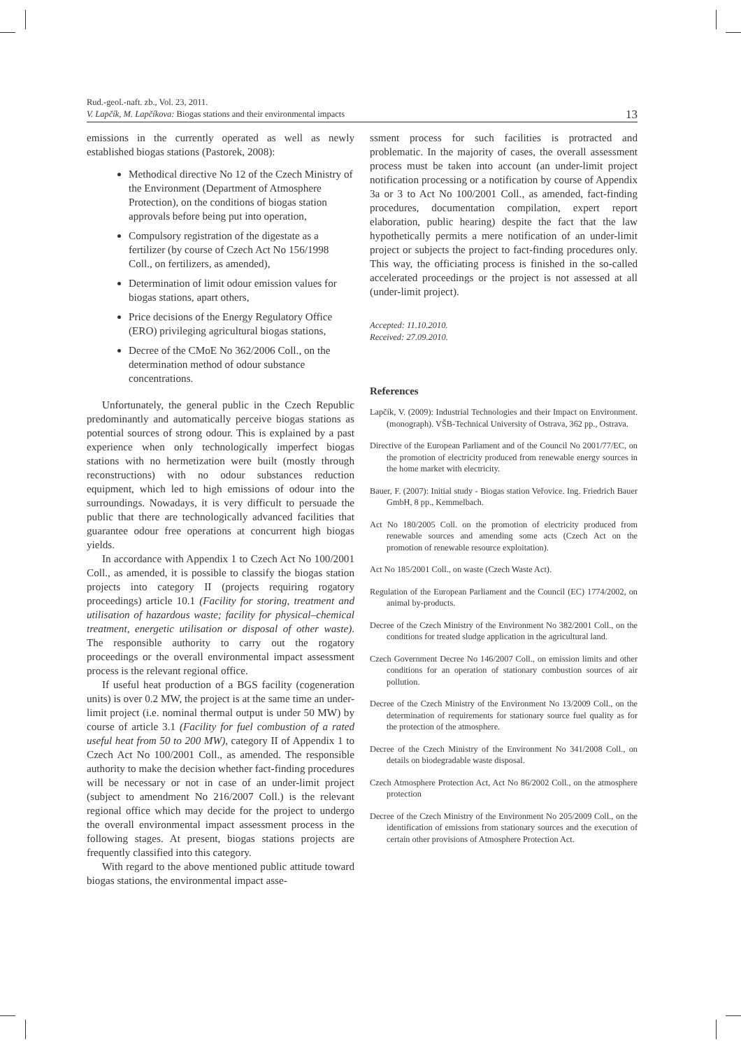Rud.-geol.-naft. zb., Vol. 23, 2011.
V. Lapčík, M. Lapčíkova: Biogas stations and their environmental impacts
13
emissions in the currently operated as well as newly established biogas stations (Pastorek, 2008):
Methodical directive No 12 of the Czech Ministry of the Environment (Department of Atmosphere Protection), on the conditions of biogas station approvals before being put into operation,
Compulsory registration of the digestate as a fertilizer (by course of Czech Act No 156/1998 Coll., on fertilizers, as amended),
Determination of limit odour emission values for biogas stations, apart others,
Price decisions of the Energy Regulatory Office (ERO) privileging agricultural biogas stations,
Decree of the CMoE No 362/2006 Coll., on the determination method of odour substance concentrations.
Unfortunately, the general public in the Czech Republic predominantly and automatically perceive biogas stations as potential sources of strong odour. This is explained by a past experience when only technologically imperfect biogas stations with no hermetization were built (mostly through reconstructions) with no odour substances reduction equipment, which led to high emissions of odour into the surroundings. Nowadays, it is very difficult to persuade the public that there are technologically advanced facilities that guarantee odour free operations at concurrent high biogas yields.
In accordance with Appendix 1 to Czech Act No 100/2001 Coll., as amended, it is possible to classify the biogas station projects into category II (projects requiring rogatory proceedings) article 10.1 (Facility for storing, treatment and utilisation of hazardous waste; facility for physical–chemical treatment, energetic utilisation or disposal of other waste). The responsible authority to carry out the rogatory proceedings or the overall environmental impact assessment process is the relevant regional office.
If useful heat production of a BGS facility (cogeneration units) is over 0.2 MW, the project is at the same time an under-limit project (i.e. nominal thermal output is under 50 MW) by course of article 3.1 (Facility for fuel combustion of a rated useful heat from 50 to 200 MW), category II of Appendix 1 to Czech Act No 100/2001 Coll., as amended. The responsible authority to make the decision whether fact-finding procedures will be necessary or not in case of an under-limit project (subject to amendment No 216/2007 Coll.) is the relevant regional office which may decide for the project to undergo the overall environmental impact assessment process in the following stages. At present, biogas stations projects are frequently classified into this category.
With regard to the above mentioned public attitude toward biogas stations, the environmental impact asse-
ssment process for such facilities is protracted and problematic. In the majority of cases, the overall assessment process must be taken into account (an under-limit project notification processing or a notification by course of Appendix 3a or 3 to Act No 100/2001 Coll., as amended, fact-finding procedures, documentation compilation, expert report elaboration, public hearing) despite the fact that the law hypothetically permits a mere notification of an under-limit project or subjects the project to fact-finding procedures only. This way, the officiating process is finished in the so-called accelerated proceedings or the project is not assessed at all (under-limit project).
Accepted: 11.10.2010.
Received: 27.09.2010.
References
Lapčík, V. (2009): Industrial Technologies and their Impact on Environment. (monograph). VŠB-Technical University of Ostrava, 362 pp., Ostrava.
Directive of the European Parliament and of the Council No 2001/77/EC, on the promotion of electricity produced from renewable energy sources in the home market with electricity.
Bauer, F. (2007): Initial study - Biogas station Veřovice. Ing. Friedrich Bauer GmbH, 8 pp., Kemmelbach.
Act No 180/2005 Coll. on the promotion of electricity produced from renewable sources and amending some acts (Czech Act on the promotion of renewable resource exploitation).
Act No 185/2001 Coll., on waste (Czech Waste Act).
Regulation of the European Parliament and the Council (EC) 1774/2002, on animal by-products.
Decree of the Czech Ministry of the Environment No 382/2001 Coll., on the conditions for treated sludge application in the agricultural land.
Czech Government Decree No 146/2007 Coll., on emission limits and other conditions for an operation of stationary combustion sources of air pollution.
Decree of the Czech Ministry of the Environment No 13/2009 Coll., on the determination of requirements for stationary source fuel quality as for the protection of the atmosphere.
Decree of the Czech Ministry of the Environment No 341/2008 Coll., on details on biodegradable waste disposal.
Czech Atmosphere Protection Act, Act No 86/2002 Coll., on the atmosphere protection
Decree of the Czech Ministry of the Environment No 205/2009 Coll., on the identification of emissions from stationary sources and the execution of certain other provisions of Atmosphere Protection Act.